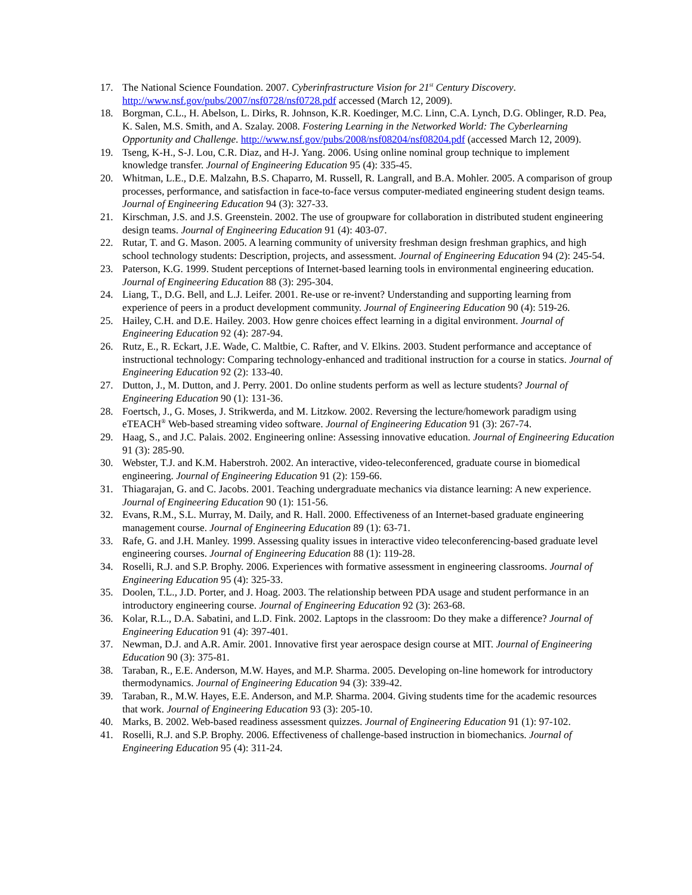17. The National Science Foundation. 2007. Cyberinfrastructure Vision for 21<sup>st</sup> Century Discovery. http://www.nsf.gov/pubs/2007/nsf0728/nsf0728.pdf accessed (March 12, 2009).
18. Borgman, C.L., H. Abelson, L. Dirks, R. Johnson, K.R. Koedinger, M.C. Linn, C.A. Lynch, D.G. Oblinger, R.D. Pea, K. Salen, M.S. Smith, and A. Szalay. 2008. Fostering Learning in the Networked World: The Cyberlearning Opportunity and Challenge. http://www.nsf.gov/pubs/2008/nsf08204/nsf08204.pdf (accessed March 12, 2009).
19. Tseng, K-H., S-J. Lou, C.R. Diaz, and H-J. Yang. 2006. Using online nominal group technique to implement knowledge transfer. Journal of Engineering Education 95 (4): 335-45.
20. Whitman, L.E., D.E. Malzahn, B.S. Chaparro, M. Russell, R. Langrall, and B.A. Mohler. 2005. A comparison of group processes, performance, and satisfaction in face-to-face versus computer-mediated engineering student design teams. Journal of Engineering Education 94 (3): 327-33.
21. Kirschman, J.S. and J.S. Greenstein. 2002. The use of groupware for collaboration in distributed student engineering design teams. Journal of Engineering Education 91 (4): 403-07.
22. Rutar, T. and G. Mason. 2005. A learning community of university freshman design freshman graphics, and high school technology students: Description, projects, and assessment. Journal of Engineering Education 94 (2): 245-54.
23. Paterson, K.G. 1999. Student perceptions of Internet-based learning tools in environmental engineering education. Journal of Engineering Education 88 (3): 295-304.
24. Liang, T., D.G. Bell, and L.J. Leifer. 2001. Re-use or re-invent? Understanding and supporting learning from experience of peers in a product development community. Journal of Engineering Education 90 (4): 519-26.
25. Hailey, C.H. and D.E. Hailey. 2003. How genre choices effect learning in a digital environment. Journal of Engineering Education 92 (4): 287-94.
26. Rutz, E., R. Eckart, J.E. Wade, C. Maltbie, C. Rafter, and V. Elkins. 2003. Student performance and acceptance of instructional technology: Comparing technology-enhanced and traditional instruction for a course in statics. Journal of Engineering Education 92 (2): 133-40.
27. Dutton, J., M. Dutton, and J. Perry. 2001. Do online students perform as well as lecture students? Journal of Engineering Education 90 (1): 131-36.
28. Foertsch, J., G. Moses, J. Strikwerda, and M. Litzkow. 2002. Reversing the lecture/homework paradigm using eTEACH<sup>®</sup> Web-based streaming video software. Journal of Engineering Education 91 (3): 267-74.
29. Haag, S., and J.C. Palais. 2002. Engineering online: Assessing innovative education. Journal of Engineering Education 91 (3): 285-90.
30. Webster, T.J. and K.M. Haberstroh. 2002. An interactive, video-teleconferenced, graduate course in biomedical engineering. Journal of Engineering Education 91 (2): 159-66.
31. Thiagarajan, G. and C. Jacobs. 2001. Teaching undergraduate mechanics via distance learning: A new experience. Journal of Engineering Education 90 (1): 151-56.
32. Evans, R.M., S.L. Murray, M. Daily, and R. Hall. 2000. Effectiveness of an Internet-based graduate engineering management course. Journal of Engineering Education 89 (1): 63-71.
33. Rafe, G. and J.H. Manley. 1999. Assessing quality issues in interactive video teleconferencing-based graduate level engineering courses. Journal of Engineering Education 88 (1): 119-28.
34. Roselli, R.J. and S.P. Brophy. 2006. Experiences with formative assessment in engineering classrooms. Journal of Engineering Education 95 (4): 325-33.
35. Doolen, T.L., J.D. Porter, and J. Hoag. 2003. The relationship between PDA usage and student performance in an introductory engineering course. Journal of Engineering Education 92 (3): 263-68.
36. Kolar, R.L., D.A. Sabatini, and L.D. Fink. 2002. Laptops in the classroom: Do they make a difference? Journal of Engineering Education 91 (4): 397-401.
37. Newman, D.J. and A.R. Amir. 2001. Innovative first year aerospace design course at MIT. Journal of Engineering Education 90 (3): 375-81.
38. Taraban, R., E.E. Anderson, M.W. Hayes, and M.P. Sharma. 2005. Developing on-line homework for introductory thermodynamics. Journal of Engineering Education 94 (3): 339-42.
39. Taraban, R., M.W. Hayes, E.E. Anderson, and M.P. Sharma. 2004. Giving students time for the academic resources that work. Journal of Engineering Education 93 (3): 205-10.
40. Marks, B. 2002. Web-based readiness assessment quizzes. Journal of Engineering Education 91 (1): 97-102.
41. Roselli, R.J. and S.P. Brophy. 2006. Effectiveness of challenge-based instruction in biomechanics. Journal of Engineering Education 95 (4): 311-24.